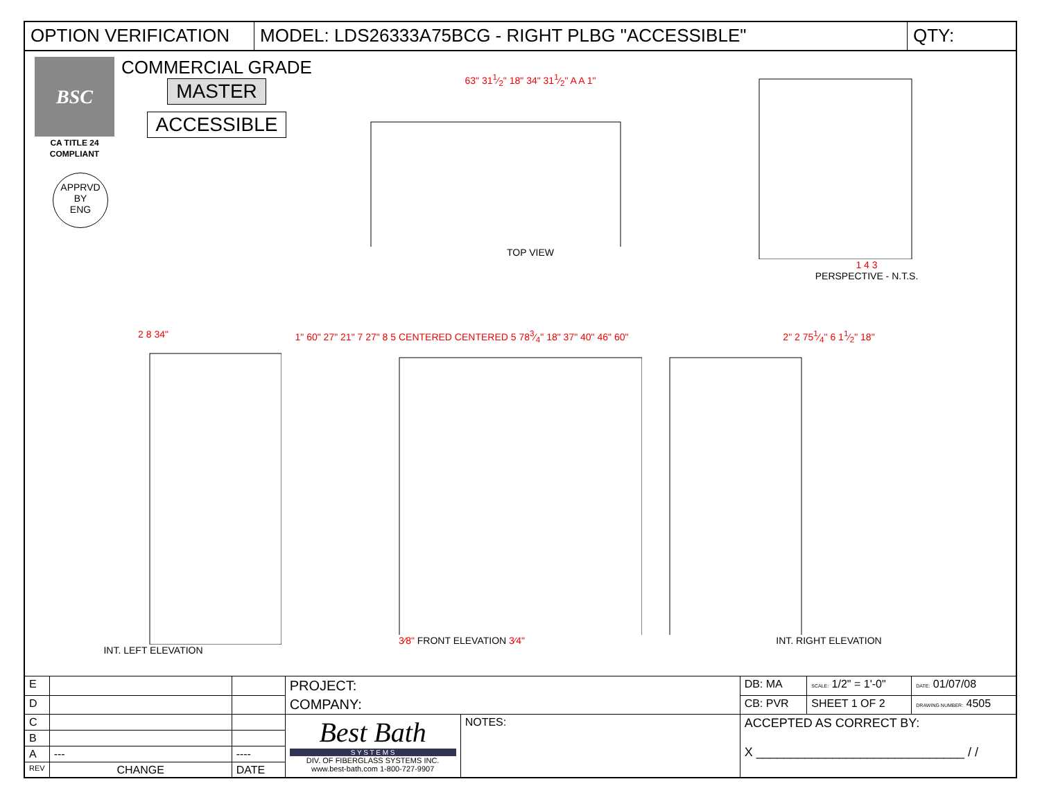OPTION VERIFICATION MODEL: LDS26333A75BCG - RIGHT PLBG "ACCESSIBLE" QTY:
BSC
CA TITLE 24 COMPLIANT
COMMERCIAL GRADE
MASTER
ACCESSIBLE
APPRVD
BY
ENG
63" 311⁄2" 18" 34" 311⁄2" A A 1"
TOP VIEW
1 4 3
PERSPECTIVE - N.T.S.
2 8 34"
INT. LEFT ELEVATION
1" 60" 27" 21" 7 27" 8 5 CENTERED CENTERED 5 783⁄4" 18" 37" 40" 46" 60"
3⁄8" FRONT ELEVATION 3⁄4"
2" 2 751⁄4" 6 11⁄2" 18"
INT. RIGHT ELEVATION
| E | | | PROJECT: | | DB: MA | SCALE: 1/2" = 1'-0" | DATE: 01/07/08 |
| D | | | COMPANY: | | CB: PVR | SHEET 1 OF 2 | DRAWING NUMBER: 4505 |
| C | | | Best Bath S Y S T E M S DIV. OF FIBERGLASS SYSTEMS INC. www.best-bath.com 1-800-727-9907 | NOTES: | ACCEPTED AS CORRECT BY: X ______________________________ / / | | |
| B | | | | | | | |
| A | --- | ---- | | | | | |
| REV | CHANGE | DATE | | | | | |